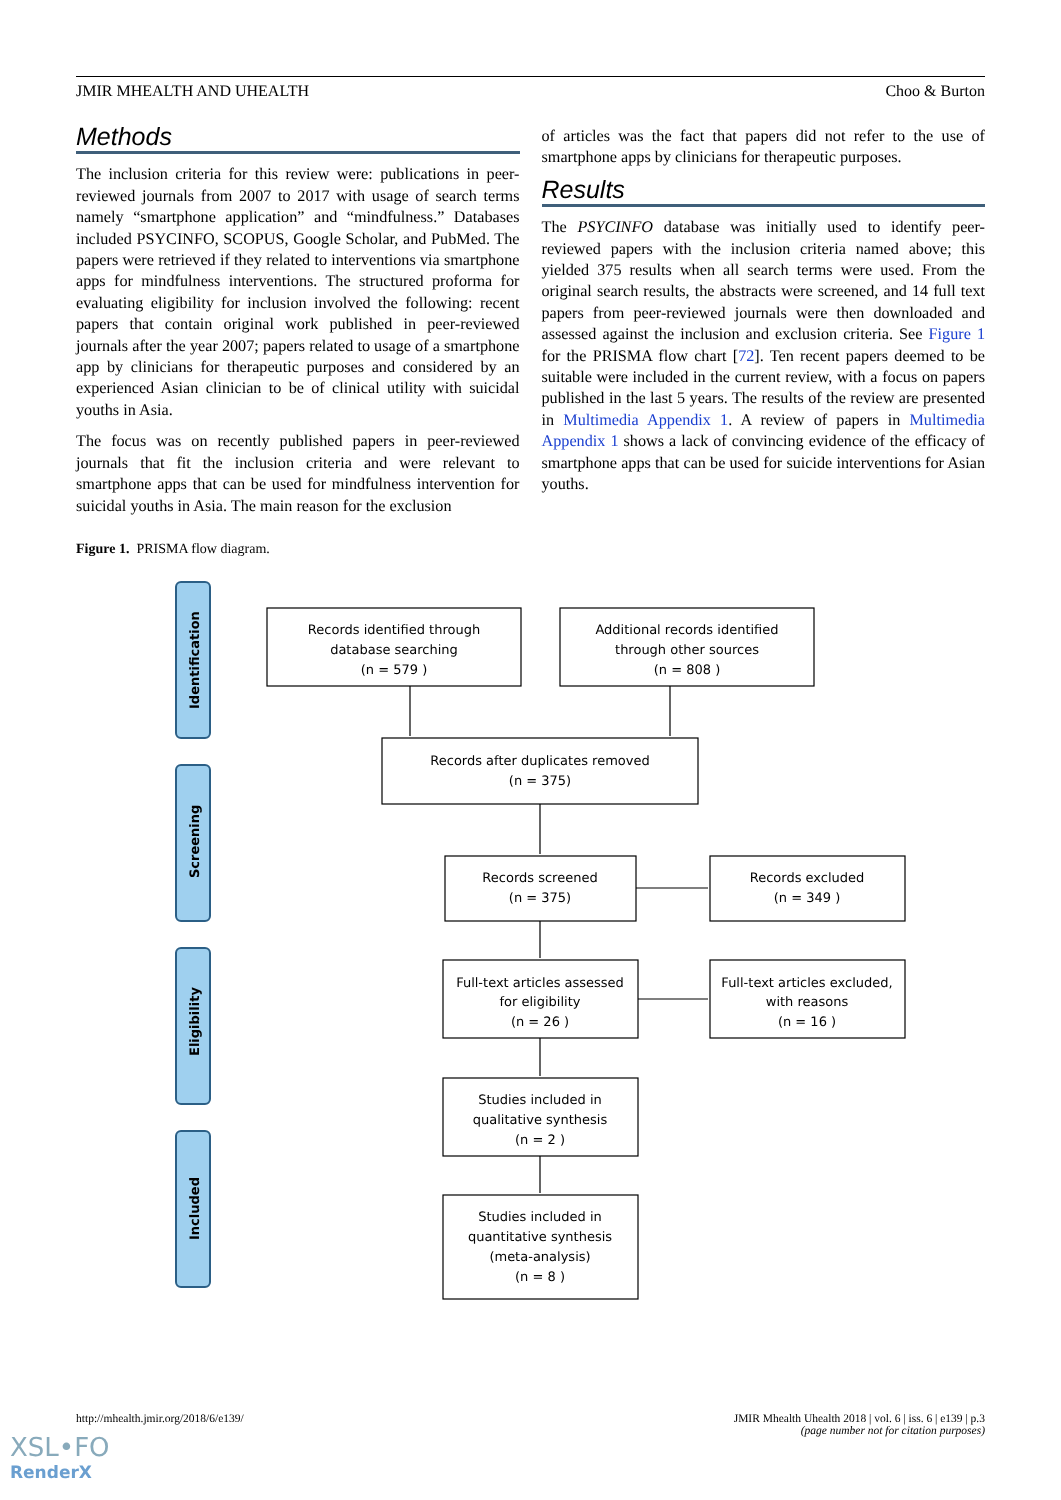JMIR MHEALTH AND UHEALTH Choo & Burton
Methods
The inclusion criteria for this review were: publications in peer-reviewed journals from 2007 to 2017 with usage of search terms namely “smartphone application” and “mindfulness.” Databases included PSYCINFO, SCOPUS, Google Scholar, and PubMed. The papers were retrieved if they related to interventions via smartphone apps for mindfulness interventions. The structured proforma for evaluating eligibility for inclusion involved the following: recent papers that contain original work published in peer-reviewed journals after the year 2007; papers related to usage of a smartphone app by clinicians for therapeutic purposes and considered by an experienced Asian clinician to be of clinical utility with suicidal youths in Asia.
The focus was on recently published papers in peer-reviewed journals that fit the inclusion criteria and were relevant to smartphone apps that can be used for mindfulness intervention for suicidal youths in Asia. The main reason for the exclusion
of articles was the fact that papers did not refer to the use of smartphone apps by clinicians for therapeutic purposes.
Results
The PSYCINFO database was initially used to identify peer-reviewed papers with the inclusion criteria named above; this yielded 375 results when all search terms were used. From the original search results, the abstracts were screened, and 14 full text papers from peer-reviewed journals were then downloaded and assessed against the inclusion and exclusion criteria. See Figure 1 for the PRISMA flow chart [72]. Ten recent papers deemed to be suitable were included in the current review, with a focus on papers published in the last 5 years. The results of the review are presented in Multimedia Appendix 1. A review of papers in Multimedia Appendix 1 shows a lack of convincing evidence of the efficacy of smartphone apps that can be used for suicide interventions for Asian youths.
Figure 1. PRISMA flow diagram.
Identification
Screening
Eligibility
Included
Records identified through
database searching
(n = 579 )
Additional records identified
through other sources
(n = 808 )
Records after duplicates removed
(n = 375)
Records screened
(n = 375)
Records excluded
(n = 349 )
Full-text articles assessed
for eligibility
(n = 26 )
Full-text articles excluded,
with reasons
(n = 16 )
Studies included in
qualitative synthesis
(n = 2 )
Studies included in
quantitative synthesis
(meta-analysis)
(n = 8 )
http://mhealth.jmir.org/2018/6/e139/
JMIR Mhealth Uhealth 2018 | vol. 6 | iss. 6 | e139 | p.3
(page number not for citation purposes)
XSL•FO
RenderX